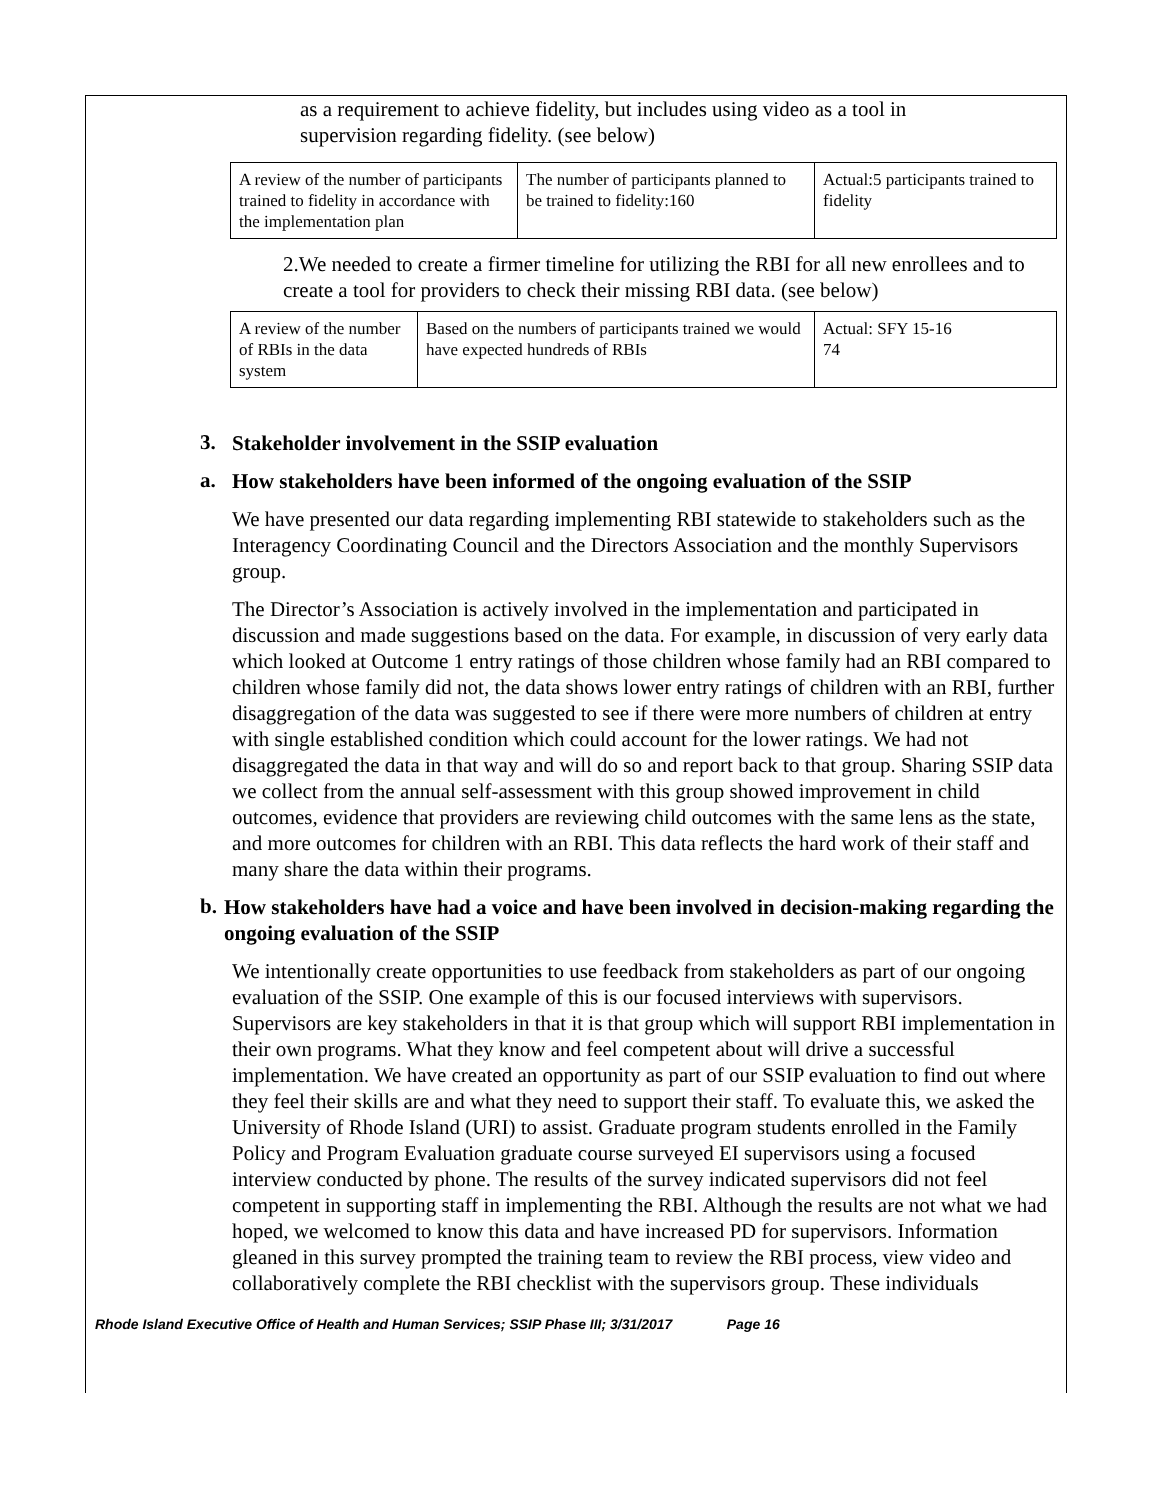as a requirement to achieve fidelity, but includes using video as a tool in supervision regarding fidelity. (see below)
| A review of the number of participants trained to fidelity in accordance with the implementation plan | The number of participants planned to be trained to fidelity:160 | Actual:5 participants trained to fidelity |
2.We needed to create a firmer timeline for utilizing the RBI for all new enrollees and to create a tool for providers to check their missing RBI data. (see below)
| A review of the number of RBIs in the data system | Based on the numbers of participants trained we would have expected hundreds of RBIs | Actual: SFY 15-16 74 |
3.
Stakeholder involvement in the SSIP evaluation
a.
How stakeholders have been informed of the ongoing evaluation of the SSIP
We have presented our data regarding implementing RBI statewide to stakeholders such as the Interagency Coordinating Council and the Directors Association and the monthly Supervisors group.
The Director’s Association is actively involved in the implementation and participated in discussion and made suggestions based on the data. For example, in discussion of very early data which looked at Outcome 1 entry ratings of those children whose family had an RBI compared to children whose family did not, the data shows lower entry ratings of children with an RBI, further disaggregation of the data was suggested to see if there were more numbers of children at entry with single established condition which could account for the lower ratings. We had not disaggregated the data in that way and will do so and report back to that group. Sharing SSIP data we collect from the annual self-assessment with this group showed improvement in child outcomes, evidence that providers are reviewing child outcomes with the same lens as the state, and more outcomes for children with an RBI. This data reflects the hard work of their staff and many share the data within their programs.
b.
How stakeholders have had a voice and have been involved in decision-making regarding the ongoing evaluation of the SSIP
We intentionally create opportunities to use feedback from stakeholders as part of our ongoing evaluation of the SSIP. One example of this is our focused interviews with supervisors. Supervisors are key stakeholders in that it is that group which will support RBI implementation in their own programs. What they know and feel competent about will drive a successful implementation. We have created an opportunity as part of our SSIP evaluation to find out where they feel their skills are and what they need to support their staff. To evaluate this, we asked the University of Rhode Island (URI) to assist. Graduate program students enrolled in the Family Policy and Program Evaluation graduate course surveyed EI supervisors using a focused interview conducted by phone. The results of the survey indicated supervisors did not feel competent in supporting staff in implementing the RBI. Although the results are not what we had hoped, we welcomed to know this data and have increased PD for supervisors. Information gleaned in this survey prompted the training team to review the RBI process, view video and collaboratively complete the RBI checklist with the supervisors group. These individuals
Rhode Island Executive Office of Health and Human Services; SSIP Phase III; 3/31/2017 Page 16